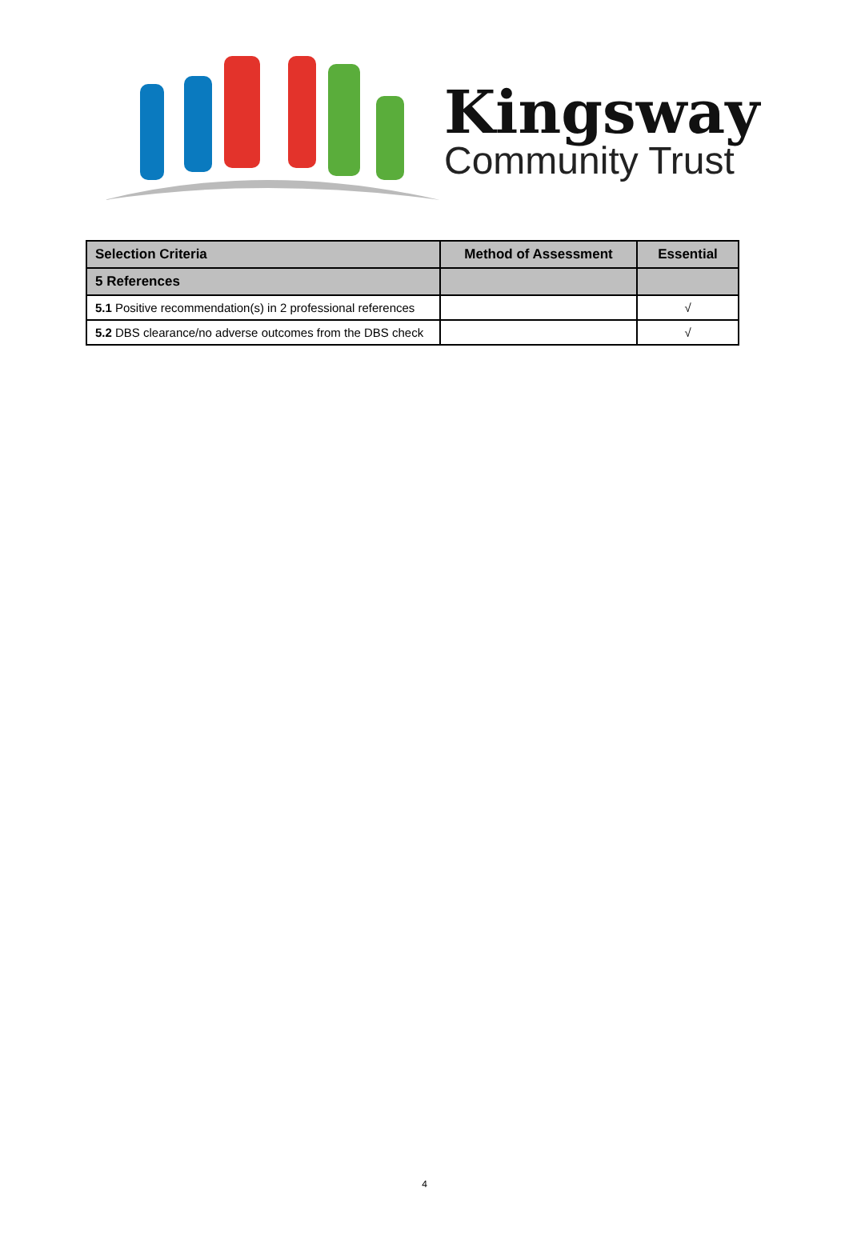Kingsway
Community Trust
| Selection Criteria | Method of Assessment | Essential |
| --- | --- | --- |
| 5 References | | |
| 5.1 Positive recommendation(s) in 2 professional references | | √ |
| 5.2 DBS clearance/no adverse outcomes from the DBS check | | √ |
4